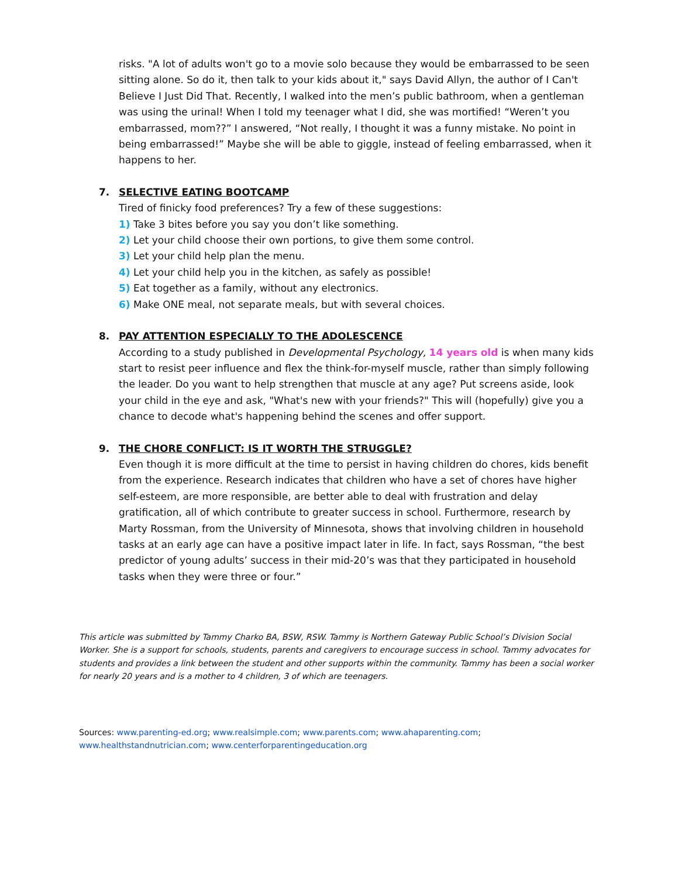risks. "A lot of adults won't go to a movie solo because they would be embarrassed to be seen sitting alone. So do it, then talk to your kids about it," says David Allyn, the author of I Can't Believe I Just Did That. Recently, I walked into the men’s public bathroom, when a gentleman was using the urinal! When I told my teenager what I did, she was mortified! “Weren’t you embarrassed, mom??” I answered, “Not really, I thought it was a funny mistake. No point in being embarrassed!” Maybe she will be able to giggle, instead of feeling embarrassed, when it happens to her.
7.
SELECTIVE EATING BOOTCAMP
Tired of finicky food preferences? Try a few of these suggestions:
1) Take 3 bites before you say you don’t like something.
2) Let your child choose their own portions, to give them some control.
3) Let your child help plan the menu.
4) Let your child help you in the kitchen, as safely as possible!
5) Eat together as a family, without any electronics.
6) Make ONE meal, not separate meals, but with several choices.
8.
PAY ATTENTION ESPECIALLY TO THE ADOLESCENCE
According to a study published in Developmental Psychology, 14 years old is when many kids start to resist peer influence and flex the think-for-myself muscle, rather than simply following the leader. Do you want to help strengthen that muscle at any age? Put screens aside, look your child in the eye and ask, "What's new with your friends?" This will (hopefully) give you a chance to decode what's happening behind the scenes and offer support.
9.
THE CHORE CONFLICT: IS IT WORTH THE STRUGGLE?
Even though it is more difficult at the time to persist in having children do chores, kids benefit from the experience. Research indicates that children who have a set of chores have higher self-esteem, are more responsible, are better able to deal with frustration and delay gratification, all of which contribute to greater success in school. Furthermore, research by Marty Rossman, from the University of Minnesota, shows that involving children in household tasks at an early age can have a positive impact later in life. In fact, says Rossman, “the best predictor of young adults’ success in their mid-20’s was that they participated in household tasks when they were three or four.”
This article was submitted by Tammy Charko BA, BSW, RSW. Tammy is Northern Gateway Public School’s Division Social Worker. She is a support for schools, students, parents and caregivers to encourage success in school. Tammy advocates for students and provides a link between the student and other supports within the community. Tammy has been a social worker for nearly 20 years and is a mother to 4 children, 3 of which are teenagers.
Sources: www.parenting-ed.org; www.realsimple.com; www.parents.com; www.ahaparenting.com; www.healthstandnutrician.com; www.centerforparentingeducation.org